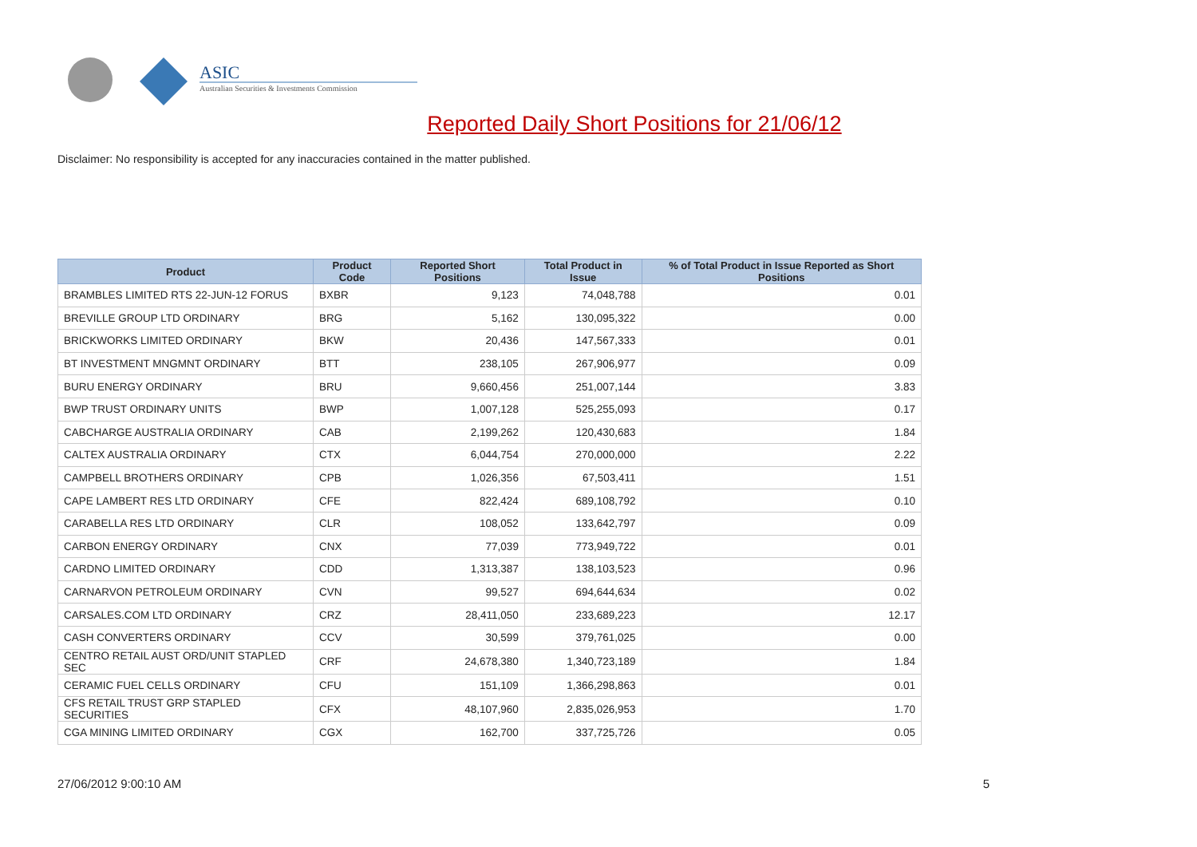ASIC
Australian Securities & Investments Commission
Reported Daily Short Positions for 21/06/12
Disclaimer: No responsibility is accepted for any inaccuracies contained in the matter published.
| Product | Product Code | Reported Short Positions | Total Product in Issue | % of Total Product in Issue Reported as Short Positions |
| --- | --- | --- | --- | --- |
| BRAMBLES LIMITED RTS 22-JUN-12 FORUS | BXBR | 9,123 | 74,048,788 | 0.01 |
| BREVILLE GROUP LTD ORDINARY | BRG | 5,162 | 130,095,322 | 0.00 |
| BRICKWORKS LIMITED ORDINARY | BKW | 20,436 | 147,567,333 | 0.01 |
| BT INVESTMENT MNGMNT ORDINARY | BTT | 238,105 | 267,906,977 | 0.09 |
| BURU ENERGY ORDINARY | BRU | 9,660,456 | 251,007,144 | 3.83 |
| BWP TRUST ORDINARY UNITS | BWP | 1,007,128 | 525,255,093 | 0.17 |
| CABCHARGE AUSTRALIA ORDINARY | CAB | 2,199,262 | 120,430,683 | 1.84 |
| CALTEX AUSTRALIA ORDINARY | CTX | 6,044,754 | 270,000,000 | 2.22 |
| CAMPBELL BROTHERS ORDINARY | CPB | 1,026,356 | 67,503,411 | 1.51 |
| CAPE LAMBERT RES LTD ORDINARY | CFE | 822,424 | 689,108,792 | 0.10 |
| CARABELLA RES LTD ORDINARY | CLR | 108,052 | 133,642,797 | 0.09 |
| CARBON ENERGY ORDINARY | CNX | 77,039 | 773,949,722 | 0.01 |
| CARDNO LIMITED ORDINARY | CDD | 1,313,387 | 138,103,523 | 0.96 |
| CARNARVON PETROLEUM ORDINARY | CVN | 99,527 | 694,644,634 | 0.02 |
| CARSALES.COM LTD ORDINARY | CRZ | 28,411,050 | 233,689,223 | 12.17 |
| CASH CONVERTERS ORDINARY | CCV | 30,599 | 379,761,025 | 0.00 |
| CENTRO RETAIL AUST ORD/UNIT STAPLED SEC | CRF | 24,678,380 | 1,340,723,189 | 1.84 |
| CERAMIC FUEL CELLS ORDINARY | CFU | 151,109 | 1,366,298,863 | 0.01 |
| CFS RETAIL TRUST GRP STAPLED SECURITIES | CFX | 48,107,960 | 2,835,026,953 | 1.70 |
| CGA MINING LIMITED ORDINARY | CGX | 162,700 | 337,725,726 | 0.05 |
27/06/2012 9:00:10 AM 5